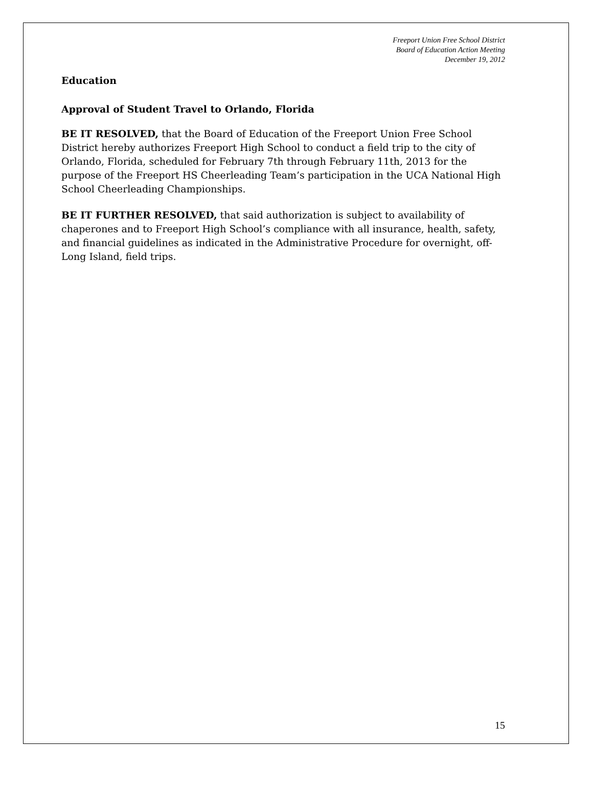Freeport Union Free School District
Board of Education Action Meeting
December 19, 2012
Education
Approval of Student Travel to Orlando, Florida
BE IT RESOLVED, that the Board of Education of the Freeport Union Free School District hereby authorizes Freeport High School to conduct a field trip to the city of Orlando, Florida, scheduled for February 7th through February 11th, 2013 for the purpose of the Freeport HS Cheerleading Team’s participation in the UCA National High School Cheerleading Championships.
BE IT FURTHER RESOLVED, that said authorization is subject to availability of chaperones and to Freeport High School’s compliance with all insurance, health, safety, and financial guidelines as indicated in the Administrative Procedure for overnight, off-Long Island, field trips.
15